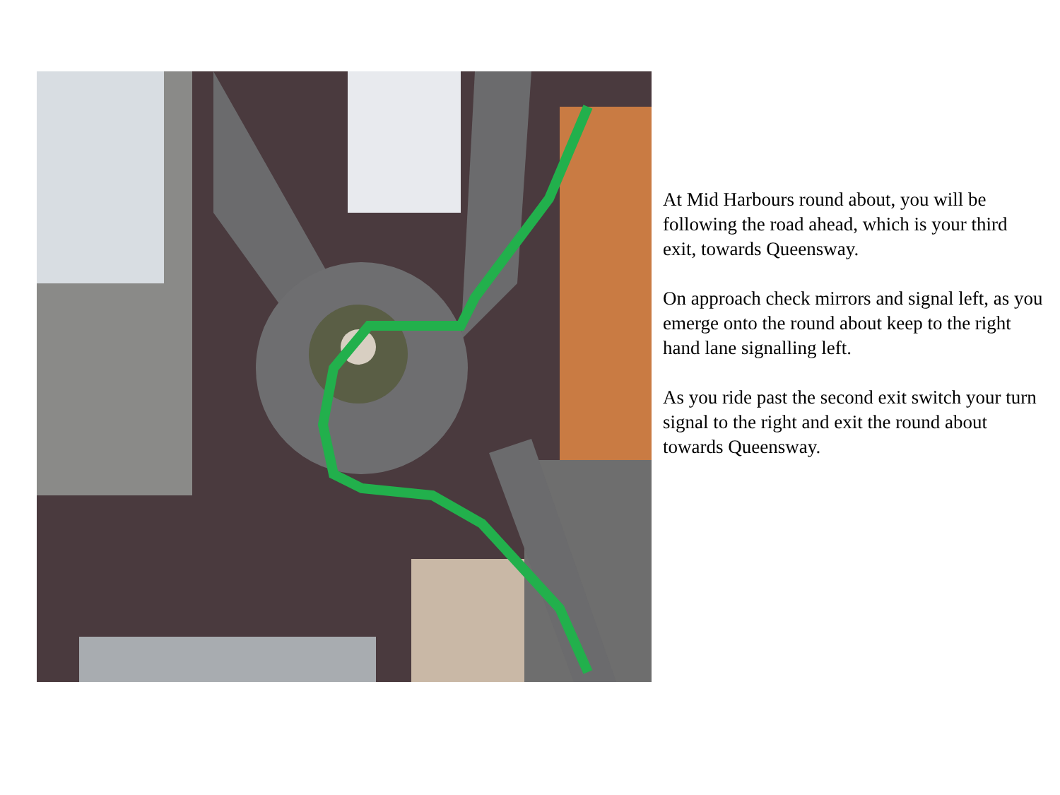At Mid Harbours round about, you will be following the road ahead, which is your third exit, towards Queensway.
On approach check mirrors and signal left, as you emerge onto the round about keep to the right hand lane signalling left.
As you ride past the second exit switch your turn signal to the right and exit the round about towards Queensway.